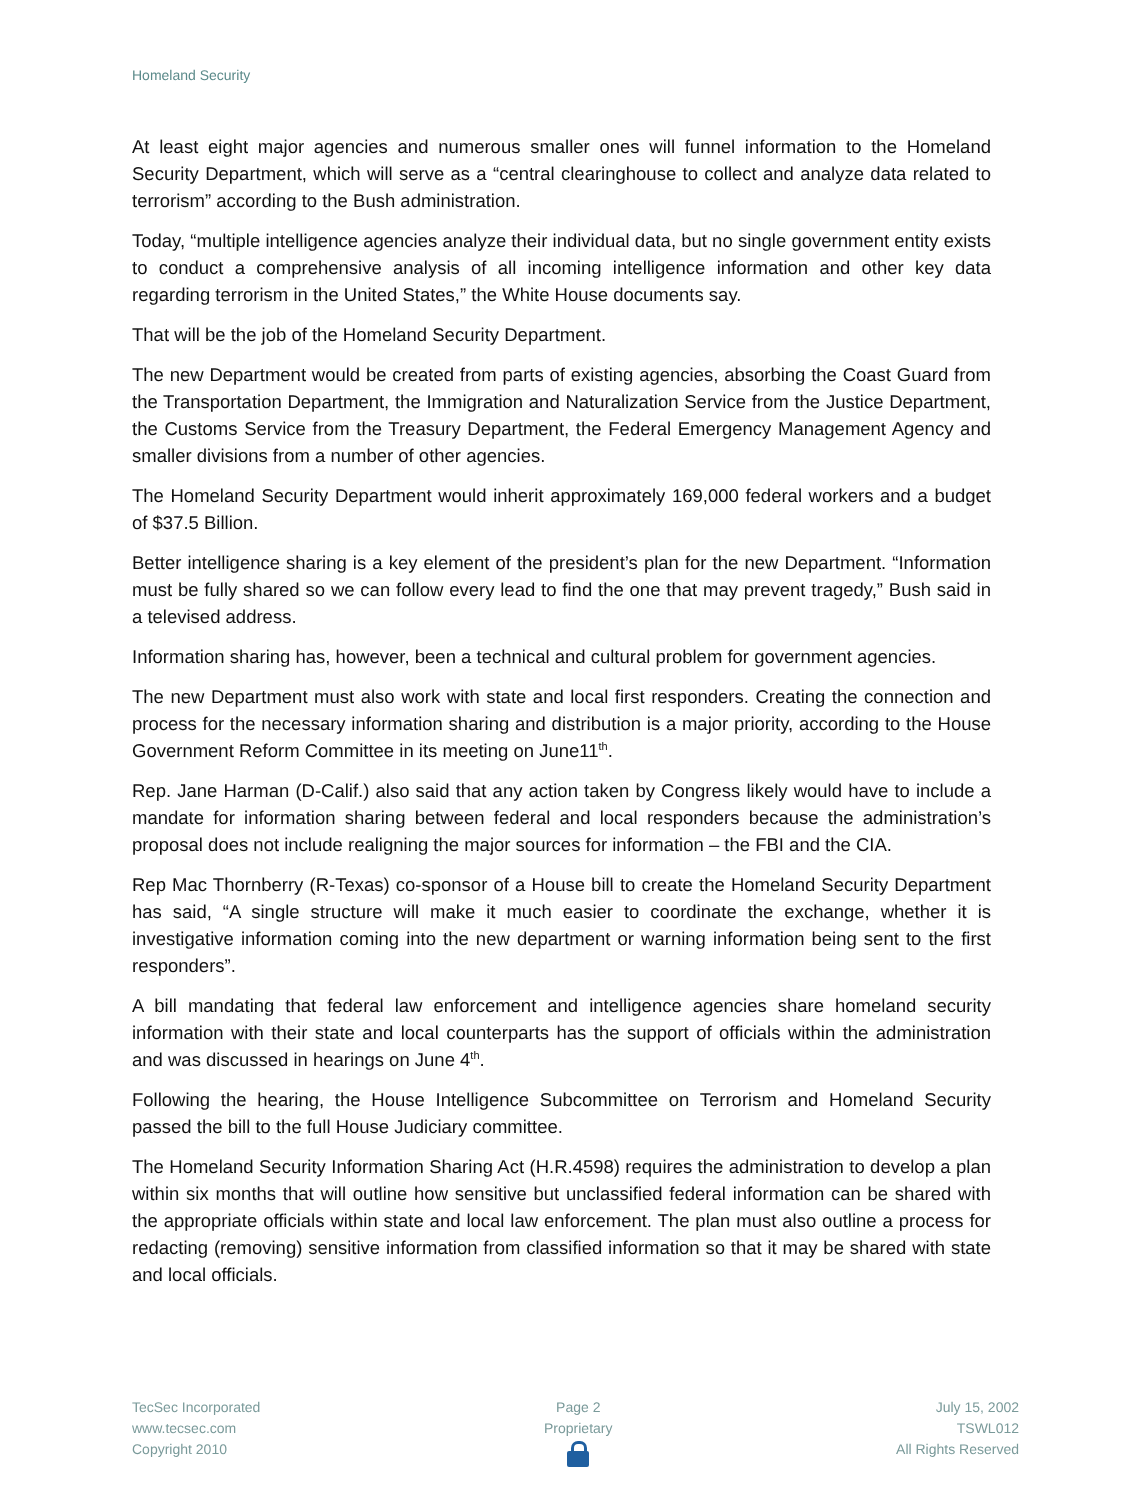Homeland Security
At least eight major agencies and numerous smaller ones will funnel information to the Homeland Security Department, which will serve as a “central clearinghouse to collect and analyze data related to terrorism” according to the Bush administration.
Today, “multiple intelligence agencies analyze their individual data, but no single government entity exists to conduct a comprehensive analysis of all incoming intelligence information and other key data regarding terrorism in the United States,” the White House documents say.
That will be the job of the Homeland Security Department.
The new Department would be created from parts of existing agencies, absorbing the Coast Guard from the Transportation Department, the Immigration and Naturalization Service from the Justice Department, the Customs Service from the Treasury Department, the Federal Emergency Management Agency and smaller divisions from a number of other agencies.
The Homeland Security Department would inherit approximately 169,000 federal workers and a budget of $37.5 Billion.
Better intelligence sharing is a key element of the president’s plan for the new Department. “Information must be fully shared so we can follow every lead to find the one that may prevent tragedy,” Bush said in a televised address.
Information sharing has, however, been a technical and cultural problem for government agencies.
The new Department must also work with state and local first responders. Creating the connection and process for the necessary information sharing and distribution is a major priority, according to the House Government Reform Committee in its meeting on June11<sup>th</sup>.
Rep. Jane Harman (D-Calif.) also said that any action taken by Congress likely would have to include a mandate for information sharing between federal and local responders because the administration’s proposal does not include realigning the major sources for information – the FBI and the CIA.
Rep Mac Thornberry (R-Texas) co-sponsor of a House bill to create the Homeland Security Department has said, “A single structure will make it much easier to coordinate the exchange, whether it is investigative information coming into the new department or warning information being sent to the first responders”.
A bill mandating that federal law enforcement and intelligence agencies share homeland security information with their state and local counterparts has the support of officials within the administration and was discussed in hearings on June 4<sup>th</sup>.
Following the hearing, the House Intelligence Subcommittee on Terrorism and Homeland Security passed the bill to the full House Judiciary committee.
The Homeland Security Information Sharing Act (H.R.4598) requires the administration to develop a plan within six months that will outline how sensitive but unclassified federal information can be shared with the appropriate officials within state and local law enforcement. The plan must also outline a process for redacting (removing) sensitive information from classified information so that it may be shared with state and local officials.
TecSec Incorporated
www.tecsec.com
Copyright 2010
Page 2
Proprietary
July 15, 2002
TSWL012
All Rights Reserved